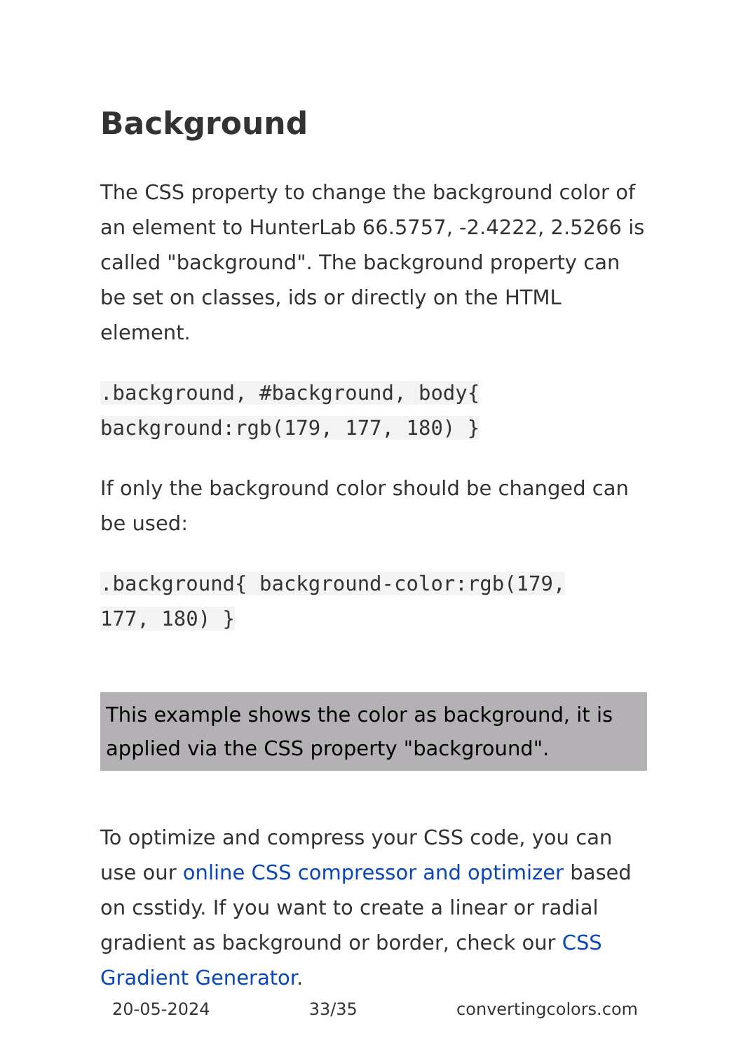Background
The CSS property to change the background color of an element to HunterLab 66.5757, -2.4222, 2.5266 is called "background". The background property can be set on classes, ids or directly on the HTML element.
.background, #background, body{
background:rgb(179, 177, 180) }
If only the background color should be changed can be used:
.background{ background-color:rgb(179,
177, 180) }
This example shows the color as background, it is applied via the CSS property "background".
To optimize and compress your CSS code, you can use our online CSS compressor and optimizer based on csstidy. If you want to create a linear or radial gradient as background or border, check our CSS Gradient Generator.
20-05-2024 33/35 convertingcolors.com